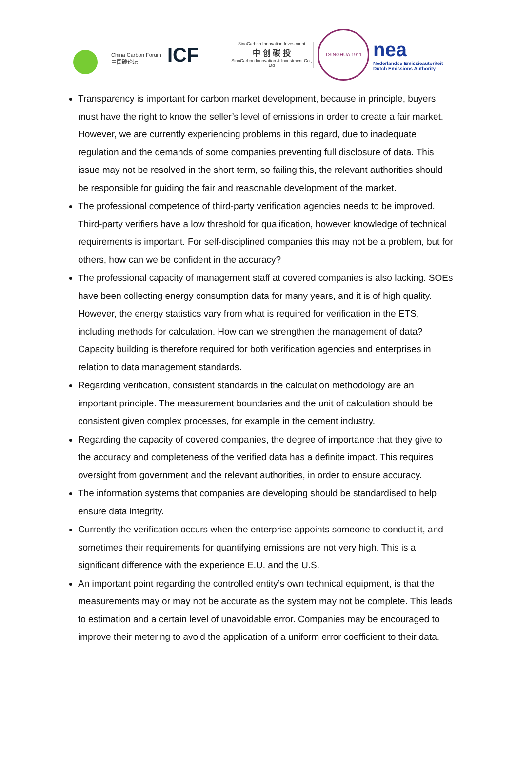China Carbon Forum
中国碳论坛
ICF
SinoCarbon Innovation Investment
中 创 碳 投
SinoCarbon Innovation & Investment Co., Ltd
TSINGHUA 1911
nea
Nederlandse Emissieautoriteit
Dutch Emissions Authority
Transparency is important for carbon market development, because in principle, buyers must have the right to know the seller’s level of emissions in order to create a fair market. However, we are currently experiencing problems in this regard, due to inadequate regulation and the demands of some companies preventing full disclosure of data. This issue may not be resolved in the short term, so failing this, the relevant authorities should be responsible for guiding the fair and reasonable development of the market.
The professional competence of third-party verification agencies needs to be improved. Third-party verifiers have a low threshold for qualification, however knowledge of technical requirements is important. For self-disciplined companies this may not be a problem, but for others, how can we be confident in the accuracy?
The professional capacity of management staff at covered companies is also lacking. SOEs have been collecting energy consumption data for many years, and it is of high quality. However, the energy statistics vary from what is required for verification in the ETS, including methods for calculation. How can we strengthen the management of data? Capacity building is therefore required for both verification agencies and enterprises in relation to data management standards.
Regarding verification, consistent standards in the calculation methodology are an important principle. The measurement boundaries and the unit of calculation should be consistent given complex processes, for example in the cement industry.
Regarding the capacity of covered companies, the degree of importance that they give to the accuracy and completeness of the verified data has a definite impact. This requires oversight from government and the relevant authorities, in order to ensure accuracy.
The information systems that companies are developing should be standardised to help ensure data integrity.
Currently the verification occurs when the enterprise appoints someone to conduct it, and sometimes their requirements for quantifying emissions are not very high. This is a significant difference with the experience E.U. and the U.S.
An important point regarding the controlled entity’s own technical equipment, is that the measurements may or may not be accurate as the system may not be complete. This leads to estimation and a certain level of unavoidable error. Companies may be encouraged to improve their metering to avoid the application of a uniform error coefficient to their data.